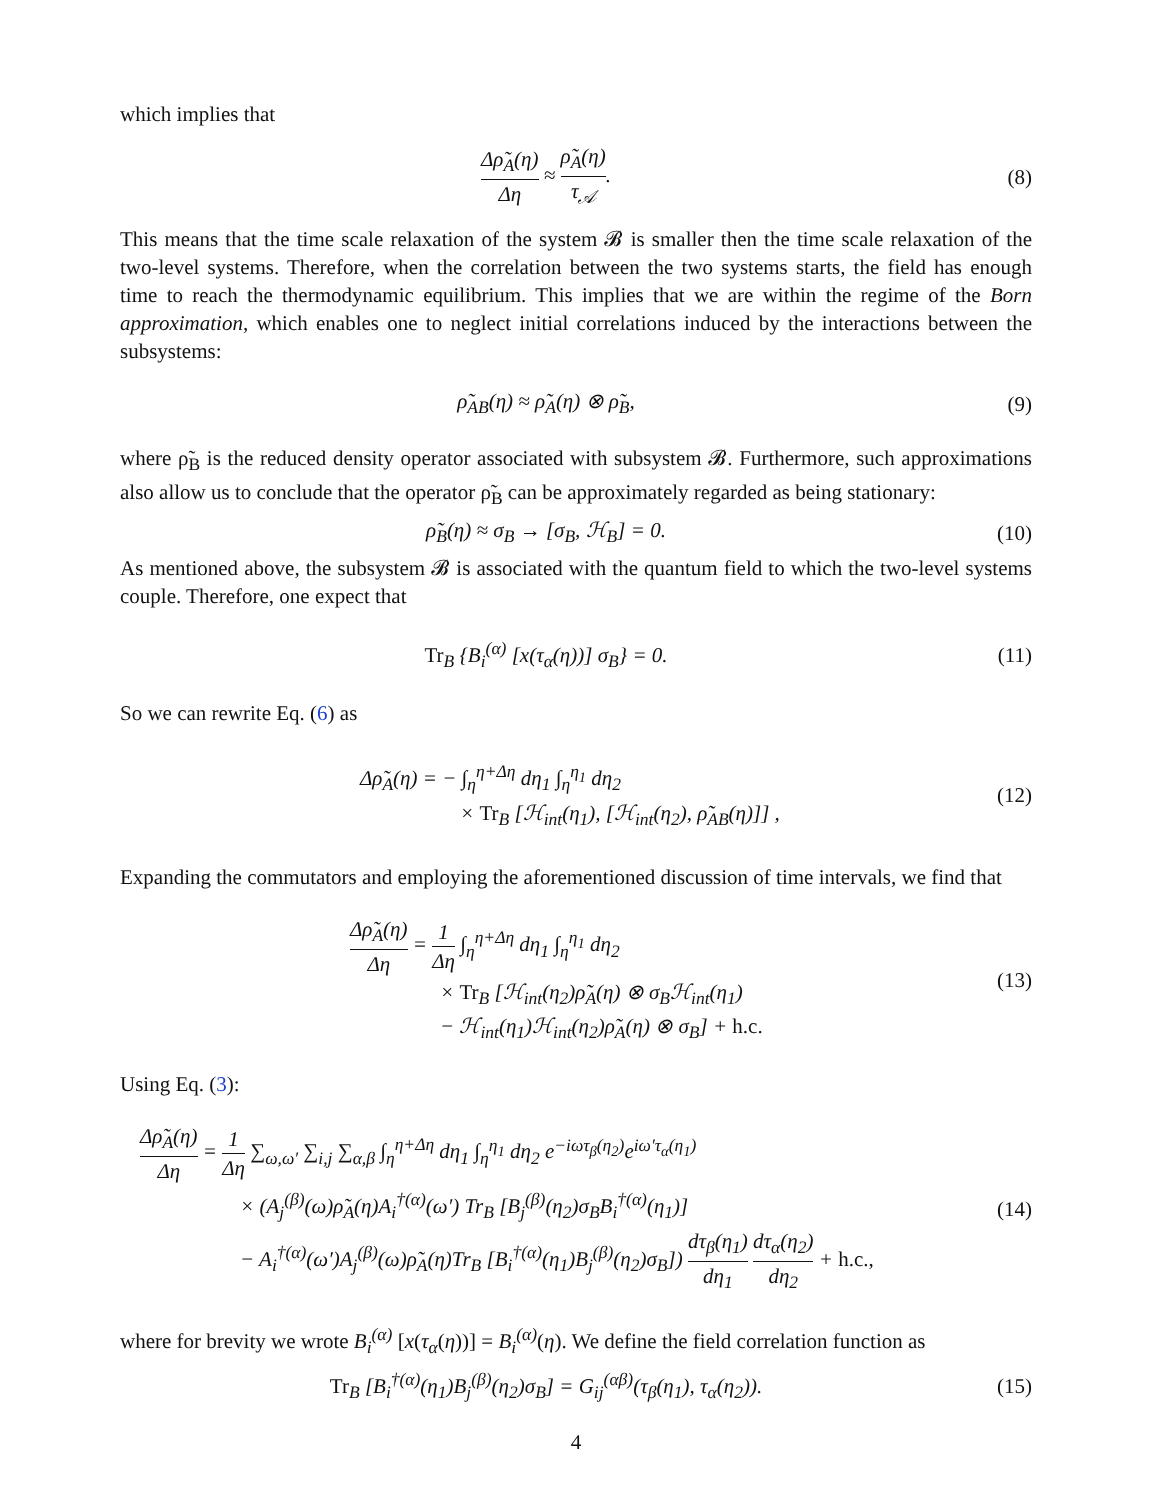which implies that
Δρ̃<sub>A</sub>(η) Δη ≈ ρ̃<sub>A</sub>(η) τ<sub>𝒜</sub>. (8)
This means that the time scale relaxation of the system 𝓑 is smaller then the time scale relaxation of the two-level systems. Therefore, when the correlation between the two systems starts, the field has enough time to reach the thermodynamic equilibrium. This implies that we are within the regime of the Born approximation, which enables one to neglect initial correlations induced by the interactions between the subsystems:
ρ̃<sub>AB</sub>(η) ≈ ρ̃<sub>A</sub>(η) ⊗ ρ̃<sub>B</sub>, (9)
where ρ̃<sub>B</sub> is the reduced density operator associated with subsystem 𝓑. Furthermore, such approximations also allow us to conclude that the operator ρ̃<sub>B</sub> can be approximately regarded as being stationary:
ρ̃<sub>B</sub>(η) ≈ σ<sub>B</sub> → [σ<sub>B</sub>, ℋ<sub>B</sub>] = 0. (10)
As mentioned above, the subsystem 𝓑 is associated with the quantum field to which the two-level systems couple. Therefore, one expect that
Tr<sub>B</sub> {B<sub>i</sub><sup>(α)</sup> [x(τ<sub>α</sub>(η))] σ<sub>B</sub>} = 0. (11)
So we can rewrite Eq. (6) as
Δρ̃<sub>A</sub>(η) = − ∫<sub>η</sub><sup>η+Δη</sup> dη<sub>1</sub> ∫<sub>η</sub><sup>η<sub>1</sub></sup> dη<sub>2</sub>
× Tr<sub>B</sub> [ℋ<sub>int</sub>(η<sub>1</sub>), [ℋ<sub>int</sub>(η<sub>2</sub>), ρ̃<sub>AB</sub>(η)]] ,
(12)
Expanding the commutators and employing the aforementioned discussion of time intervals, we find that
Δρ̃<sub>A</sub>(η) Δη = 1 Δη ∫<sub>η</sub><sup>η+Δη</sup> dη<sub>1</sub> ∫<sub>η</sub><sup>η<sub>1</sub></sup> dη<sub>2</sub>
× Tr<sub>B</sub> [ℋ<sub>int</sub>(η<sub>2</sub>)ρ̃<sub>A</sub>(η) ⊗ σ<sub>B</sub>ℋ<sub>int</sub>(η<sub>1</sub>)
− ℋ<sub>int</sub>(η<sub>1</sub>)ℋ<sub>int</sub>(η<sub>2</sub>)ρ̃<sub>A</sub>(η) ⊗ σ<sub>B</sub>] + h.c.
(13)
Using Eq. (3):
Δρ̃<sub>A</sub>(η) Δη = 1 Δη ∑<sub>ω,ω′</sub> ∑<sub>i,j</sub> ∑<sub>α,β</sub> ∫<sub>η</sub><sup>η+Δη</sup> dη<sub>1</sub> ∫<sub>η</sub><sup>η<sub>1</sub></sup> dη<sub>2</sub> e<sup>−iωτ<sub>β</sub>(η<sub>2</sub>)</sup>e<sup>iω′τ<sub>α</sub>(η<sub>1</sub>)</sup>
× (A<sub>j</sub><sup>(β)</sup>(ω)ρ̃<sub>A</sub>(η)A<sub>i</sub><sup>†(α)</sup>(ω′) Tr<sub>B</sub> [B<sub>j</sub><sup>(β)</sup>(η<sub>2</sub>)σ<sub>B</sub>B<sub>i</sub><sup>†(α)</sup>(η<sub>1</sub>)]
− A<sub>i</sub><sup>†(α)</sup>(ω′)A<sub>j</sub><sup>(β)</sup>(ω)ρ̃<sub>A</sub>(η)Tr<sub>B</sub> [B<sub>i</sub><sup>†(α)</sup>(η<sub>1</sub>)B<sub>j</sub><sup>(β)</sup>(η<sub>2</sub>)σ<sub>B</sub>]) dτ<sub>β</sub>(η<sub>1</sub>) dη<sub>1</sub> dτ<sub>α</sub>(η<sub>2</sub>) dη<sub>2</sub> + h.c.,
(14)
where for brevity we wrote B<sub>i</sub><sup>(α)</sup> [x(τ<sub>α</sub>(η))] = B<sub>i</sub><sup>(α)</sup>(η). We define the field correlation function as
Tr<sub>B</sub> [B<sub>i</sub><sup>†(α)</sup>(η<sub>1</sub>)B<sub>j</sub><sup>(β)</sup>(η<sub>2</sub>)σ<sub>B</sub>] = G<sub>ij</sub><sup>(αβ)</sup>(τ<sub>β</sub>(η<sub>1</sub>), τ<sub>α</sub>(η<sub>2</sub>)).
(15)
4